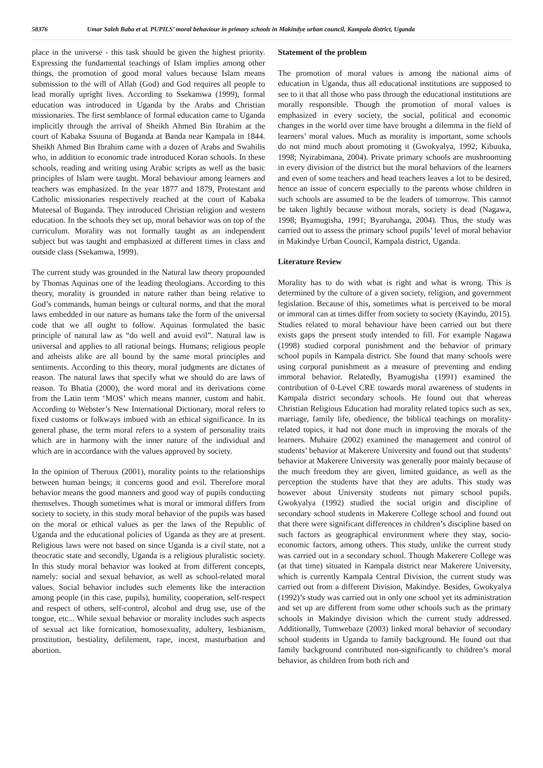58376 Umar Saleh Baba et al. PUPILS’ moral behaviour in primary schools in Makindye urban council, Kampala district, Uganda
place in the universe - this task should be given the highest priority. Expressing the fundamental teachings of Islam implies among other things, the promotion of good moral values because Islam means submission to the will of Allah (God) and God requires all people to lead morally upright lives. According to Ssekamwa (1999), formal education was introduced in Uganda by the Arabs and Christian missionaries. The first semblance of formal education came to Uganda implicitly through the arrival of Sheikh Ahmed Bin Ibrahim at the court of Kabaka Ssuuna of Buganda at Banda near Kampala in 1844. Sheikh Ahmed Bin Ibrahim came with a dozen of Arabs and Swahilis who, in addition to economic trade introduced Koran schools. In these schools, reading and writing using Arabic scripts as well as the basic principles of Islam were taught. Moral behaviour among learners and teachers was emphasized. In the year 1877 and 1879, Protestant and Catholic missionaries respectively reached at the court of Kabaka Muteesal of Buganda. They introduced Christian religion and western education. In the schools they set up, moral behavior was on top of the curriculum. Morality was not formally taught as an independent subject but was taught and emphasized at different times in class and outside class (Ssekamwa, 1999).
The current study was grounded in the Natural law theory propounded by Thomas Aquinas one of the leading theologians. According to this theory, morality is grounded in nature rather than being relative to God’s commands, human beings or cultural norms, and that the moral laws embedded in our nature as humans take the form of the universal code that we all ought to follow. Aquinas formulated the basic principle of natural law as “do well and avoid evil”. Natural law is universal and applies to all rational beings. Humans; religious people and atheists alike are all bound by the same moral principles and sentiments. According to this theory, moral judgments are dictates of reason. The natural laws that specify what we should do are laws of reason. To Bhatia (2000), the word moral and its derivations come from the Latin term ‘MOS’ which means manner, custom and habit. According to Webster’s New International Dictionary, moral refers to fixed customs or folkways imbued with an ethical significance. In its general phase, the term moral refers to a system of personality traits which are in harmony with the inner nature of the individual and which are in accordance with the values approved by society.
In the opinion of Theroux (2001), morality points to the relationships between human beings; it concerns good and evil. Therefore moral behavior means the good manners and good way of pupils conducting themselves. Though sometimes what is moral or immoral differs from society to society, in this study moral behavior of the pupils was based on the moral or ethical values as per the laws of the Republic of Uganda and the educational policies of Uganda as they are at present. Religious laws were not based on since Uganda is a civil state, not a theocratic state and secondly, Uganda is a religious pluralistic society. In this study moral behavior was looked at from different concepts, namely: social and sexual behavior, as well as school-related moral values. Social behavior includes such elements like the interaction among people (in this case, pupils), humility, cooperation, self-respect and respect of others, self-control, alcohol and drug use, use of the tongue, etc... While sexual behavior or morality includes such aspects of sexual act like fornication, homosexuality, adultery, lesbianism, prostitution, bestiality, defilement, rape, incest, masturbation and abortion.
Statement of the problem
The promotion of moral values is among the national aims of education in Uganda, thus all educational institutions are supposed to see to it that all those who pass through the educational institutions are morally responsible. Though the promotion of moral values is emphasized in every society, the social, political and economic changes in the world over time have brought a dilemma in the field of learners’ moral values. Much as morality is important, some schools do not mind much about promoting it (Gwokyalya, 1992; Kibuuka, 1998; Nyirabimana, 2004). Private primary schools are mushrooming in every division of the district but the moral behaviors of the learners and even of some teachers and head teachers leaves a lot to be desired, hence an issue of concern especially to the parents whose children in such schools are assumed to be the leaders of tomorrow. This cannot be taken lightly because without morals, society is dead (Nagawa, 1998; Byamugisha, 1991; Byaruhanga, 2004). Thus, the study was carried out to assess the primary school pupils’ level of moral behavior in Makindye Urban Council, Kampala district, Uganda.
Literature Review
Morality has to do with what is right and what is wrong. This is determined by the culture of a given society, religion, and government legislation. Because of this, sometimes what is perceived to be moral or immoral can at times differ from society to society (Kayindu, 2015). Studies related to moral behaviour have been carried out but there exists gaps the present study intended to fill. For example Nagawa (1998) studied corporal punishment and the behavior of primary school pupils in Kampala district. She found that many schools were using corporal punishment as a measure of preventing and ending immoral behavior. Relatedly, Byamugisha (1991) examined the contribution of 0-Level CRE towards moral awareness of students in Kampala district secondary schools. He found out that whereas Christian Religious Education had morality related topics such as sex, marriage, family life, obedience, the biblical teachings on morality-related topics, it had not done much in improving the morals of the learners. Muhaire (2002) examined the management and control of students’ behavior at Makerere University and found out that students’ behavior at Makerere University was generally poor mainly because of the much freedom they are given, limited guidance, as well as the perception the students have that they are adults. This study was however about University students not pimary school pupils. Gwokyalya (1992) studied the social origin and discipline of secondary school students in Makerere College school and found out that there were significant differences in children’s discipline based on such factors as geographical environment where they stay, socio-economic factors, among others. This study, unlike the current study was carried out in a secondary school. Though Makerere College was (at that time) situated in Kampala district near Makerere University, which is currently Kampala Central Division, the current study was carried out from a different Division, Makindye. Besides, Gwokyalya (1992)’s study was carried out in only one school yet its administration and set up are different from some other schools such as the primary schools in Makindye division which the current study addressed. Additionally, Tumwebaze (2003) linked moral behavior of secondary school students in Uganda to family background. He found out that family background contributed non-significantly to children’s moral behavior, as children from both rich and